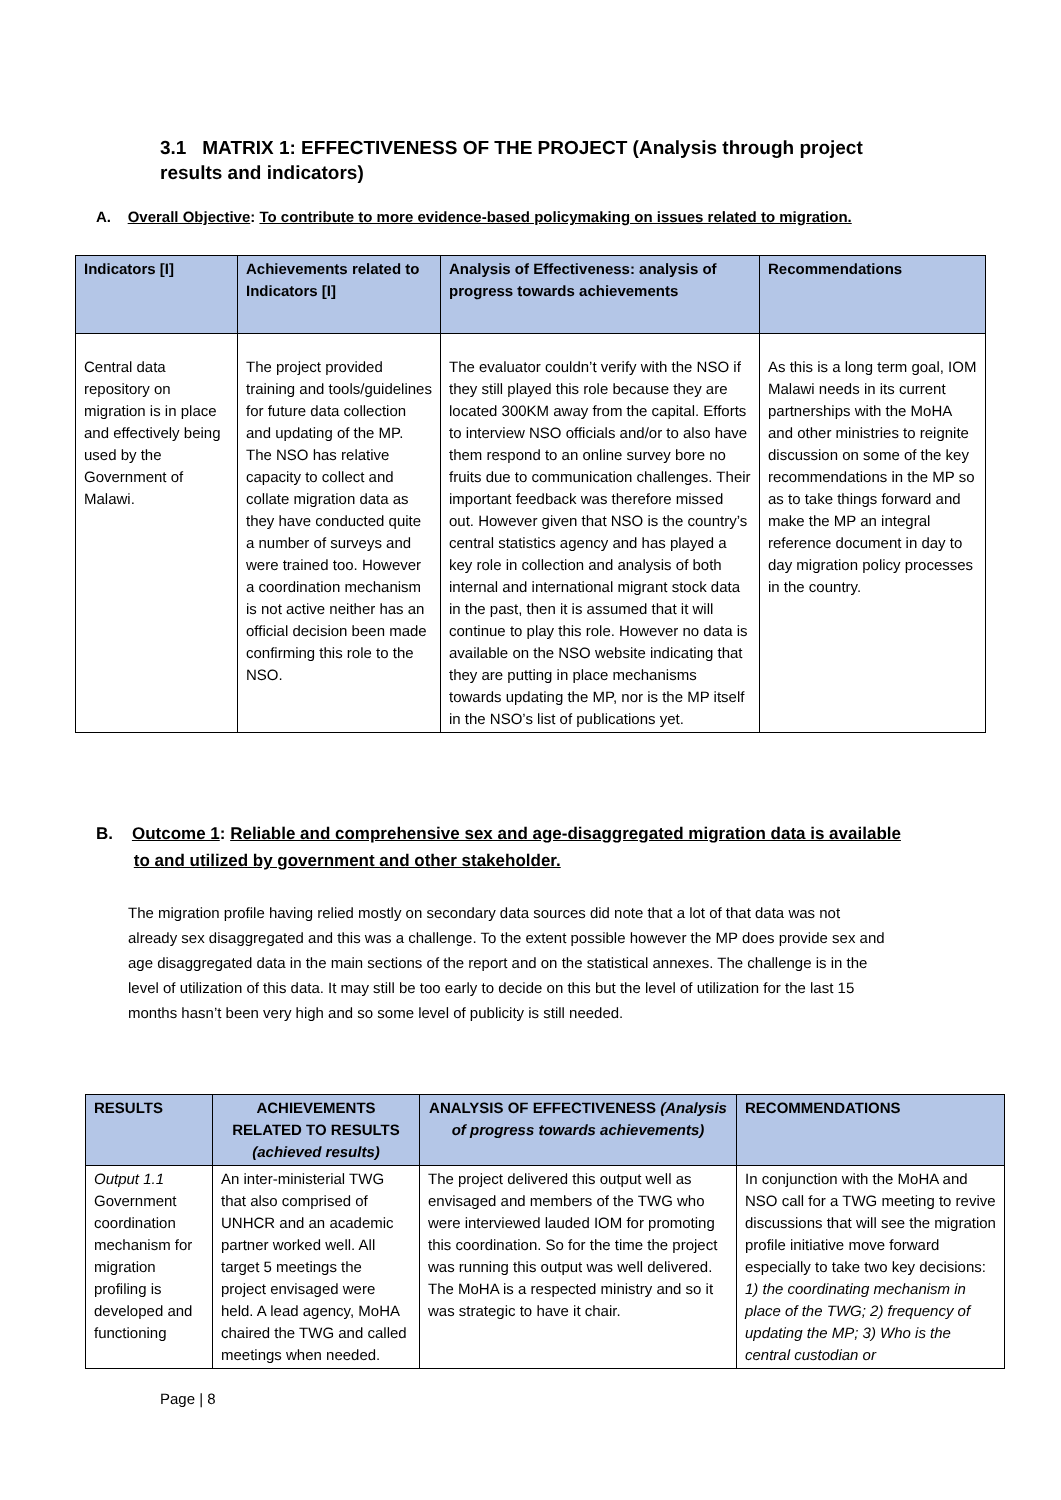3.1 MATRIX 1: EFFECTIVENESS OF THE PROJECT (Analysis through project results and indicators)
A. Overall Objective: To contribute to more evidence-based policymaking on issues related to migration.
| Indicators [I] | Achievements related to Indicators [I] | Analysis of Effectiveness: analysis of progress towards achievements | Recommendations |
| --- | --- | --- | --- |
| Central data repository on migration is in place and effectively being used by the Government of Malawi. | The project provided training and tools/guidelines for future data collection and updating of the MP. The NSO has relative capacity to collect and collate migration data as they have conducted quite a number of surveys and were trained too. However a coordination mechanism is not active neither has an official decision been made confirming this role to the NSO. | The evaluator couldn’t verify with the NSO if they still played this role because they are located 300KM away from the capital. Efforts to interview NSO officials and/or to also have them respond to an online survey bore no fruits due to communication challenges. Their important feedback was therefore missed out. However given that NSO is the country’s central statistics agency and has played a key role in collection and analysis of both internal and international migrant stock data in the past, then it is assumed that it will continue to play this role. However no data is available on the NSO website indicating that they are putting in place mechanisms towards updating the MP, nor is the MP itself in the NSO’s list of publications yet. | As this is a long term goal, IOM Malawi needs in its current partnerships with the MoHA and other ministries to reignite discussion on some of the key recommendations in the MP so as to take things forward and make the MP an integral reference document in day to day migration policy processes in the country. |
B. Outcome 1: Reliable and comprehensive sex and age-disaggregated migration data is available
to and utilized by government and other stakeholder.
The migration profile having relied mostly on secondary data sources did note that a lot of that data was not already sex disaggregated and this was a challenge. To the extent possible however the MP does provide sex and age disaggregated data in the main sections of the report and on the statistical annexes. The challenge is in the level of utilization of this data. It may still be too early to decide on this but the level of utilization for the last 15 months hasn’t been very high and so some level of publicity is still needed.
| RESULTS | ACHIEVEMENTS RELATED TO RESULTS (achieved results) | ANALYSIS OF EFFECTIVENESS (Analysis of progress towards achievements) | RECOMMENDATIONS |
| --- | --- | --- | --- |
| Output 1.1 Government coordination mechanism for migration profiling is developed and functioning | An inter-ministerial TWG that also comprised of UNHCR and an academic partner worked well. All target 5 meetings the project envisaged were held. A lead agency, MoHA chaired the TWG and called meetings when needed. | The project delivered this output well as envisaged and members of the TWG who were interviewed lauded IOM for promoting this coordination. So for the time the project was running this output was well delivered. The MoHA is a respected ministry and so it was strategic to have it chair. | In conjunction with the MoHA and NSO call for a TWG meeting to revive discussions that will see the migration profile initiative move forward especially to take two key decisions: 1) the coordinating mechanism in place of the TWG; 2) frequency of updating the MP; 3) Who is the central custodian or |
Page | 8